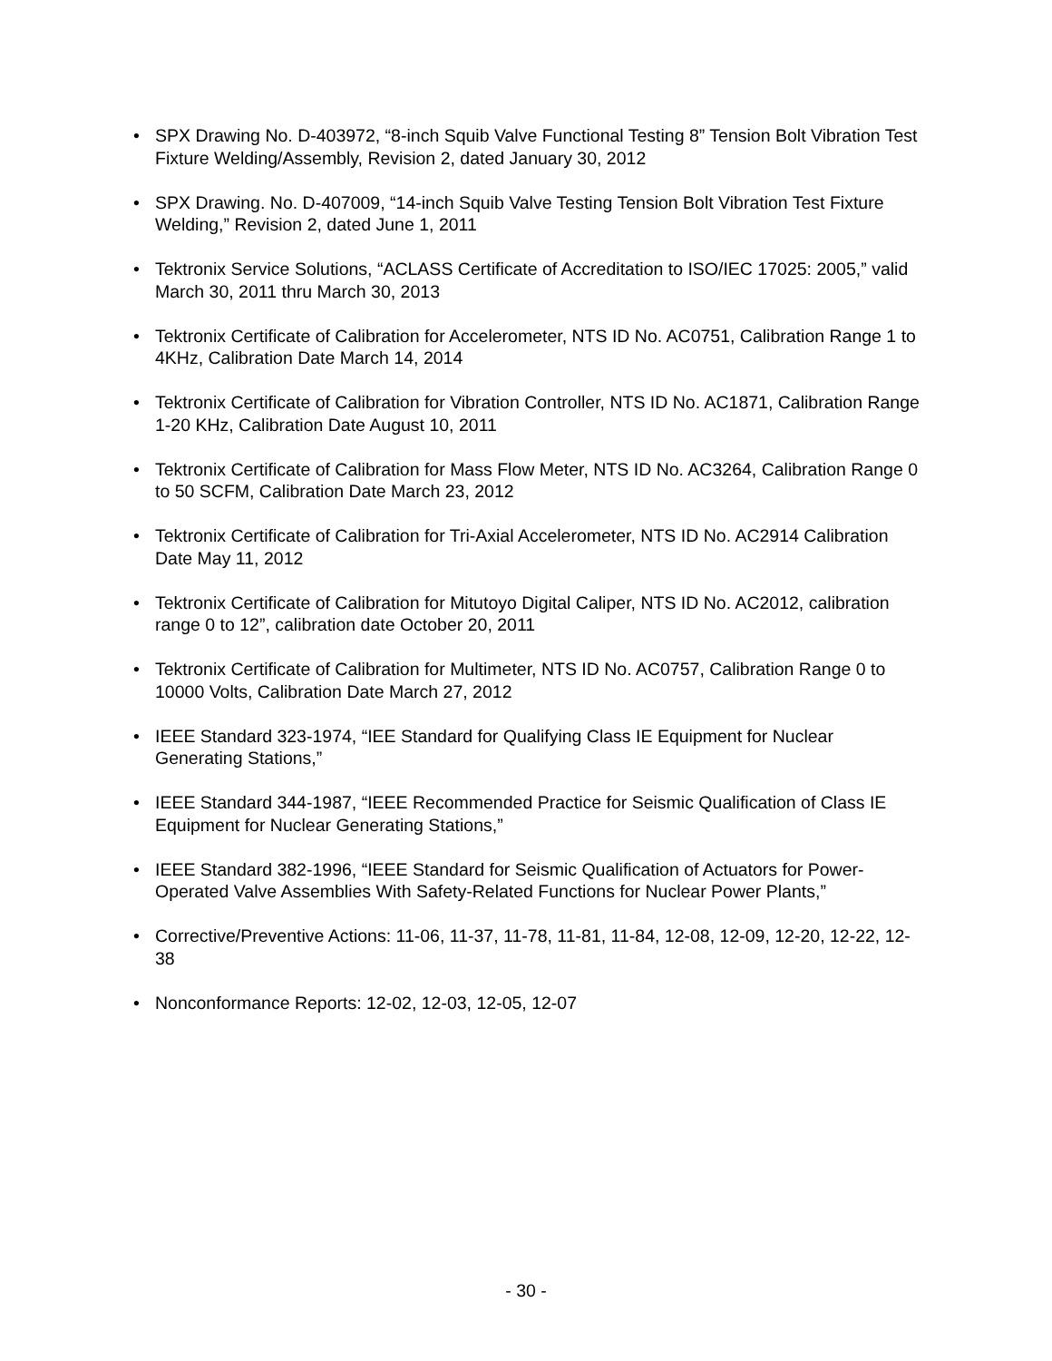• SPX Drawing No. D-403972, “8-inch Squib Valve Functional Testing 8” Tension Bolt Vibration Test Fixture Welding/Assembly, Revision 2, dated January 30, 2012
• SPX Drawing. No. D-407009, “14-inch Squib Valve Testing Tension Bolt Vibration Test Fixture Welding,” Revision 2, dated June 1, 2011
• Tektronix Service Solutions, “ACLASS Certificate of Accreditation to ISO/IEC 17025: 2005,” valid March 30, 2011 thru March 30, 2013
• Tektronix Certificate of Calibration for Accelerometer, NTS ID No. AC0751, Calibration Range 1 to 4KHz, Calibration Date March 14, 2014
• Tektronix Certificate of Calibration for Vibration Controller, NTS ID No. AC1871, Calibration Range 1-20 KHz, Calibration Date August 10, 2011
• Tektronix Certificate of Calibration for Mass Flow Meter, NTS ID No. AC3264, Calibration Range 0 to 50 SCFM, Calibration Date March 23, 2012
• Tektronix Certificate of Calibration for Tri-Axial Accelerometer, NTS ID No. AC2914 Calibration Date May 11, 2012
• Tektronix Certificate of Calibration for Mitutoyo Digital Caliper, NTS ID No. AC2012, calibration range 0 to 12”, calibration date October 20, 2011
• Tektronix Certificate of Calibration for Multimeter, NTS ID No. AC0757, Calibration Range 0 to 10000 Volts, Calibration Date March 27, 2012
• IEEE Standard 323-1974, “IEE Standard for Qualifying Class IE Equipment for Nuclear Generating Stations,”
• IEEE Standard 344-1987, “IEEE Recommended Practice for Seismic Qualification of Class IE Equipment for Nuclear Generating Stations,”
• IEEE Standard 382-1996, “IEEE Standard for Seismic Qualification of Actuators for Power-Operated Valve Assemblies With Safety-Related Functions for Nuclear Power Plants,”
• Corrective/Preventive Actions: 11-06, 11-37, 11-78, 11-81, 11-84, 12-08, 12-09, 12-20, 12-22, 12-38
• Nonconformance Reports: 12-02, 12-03, 12-05, 12-07
- 30 -